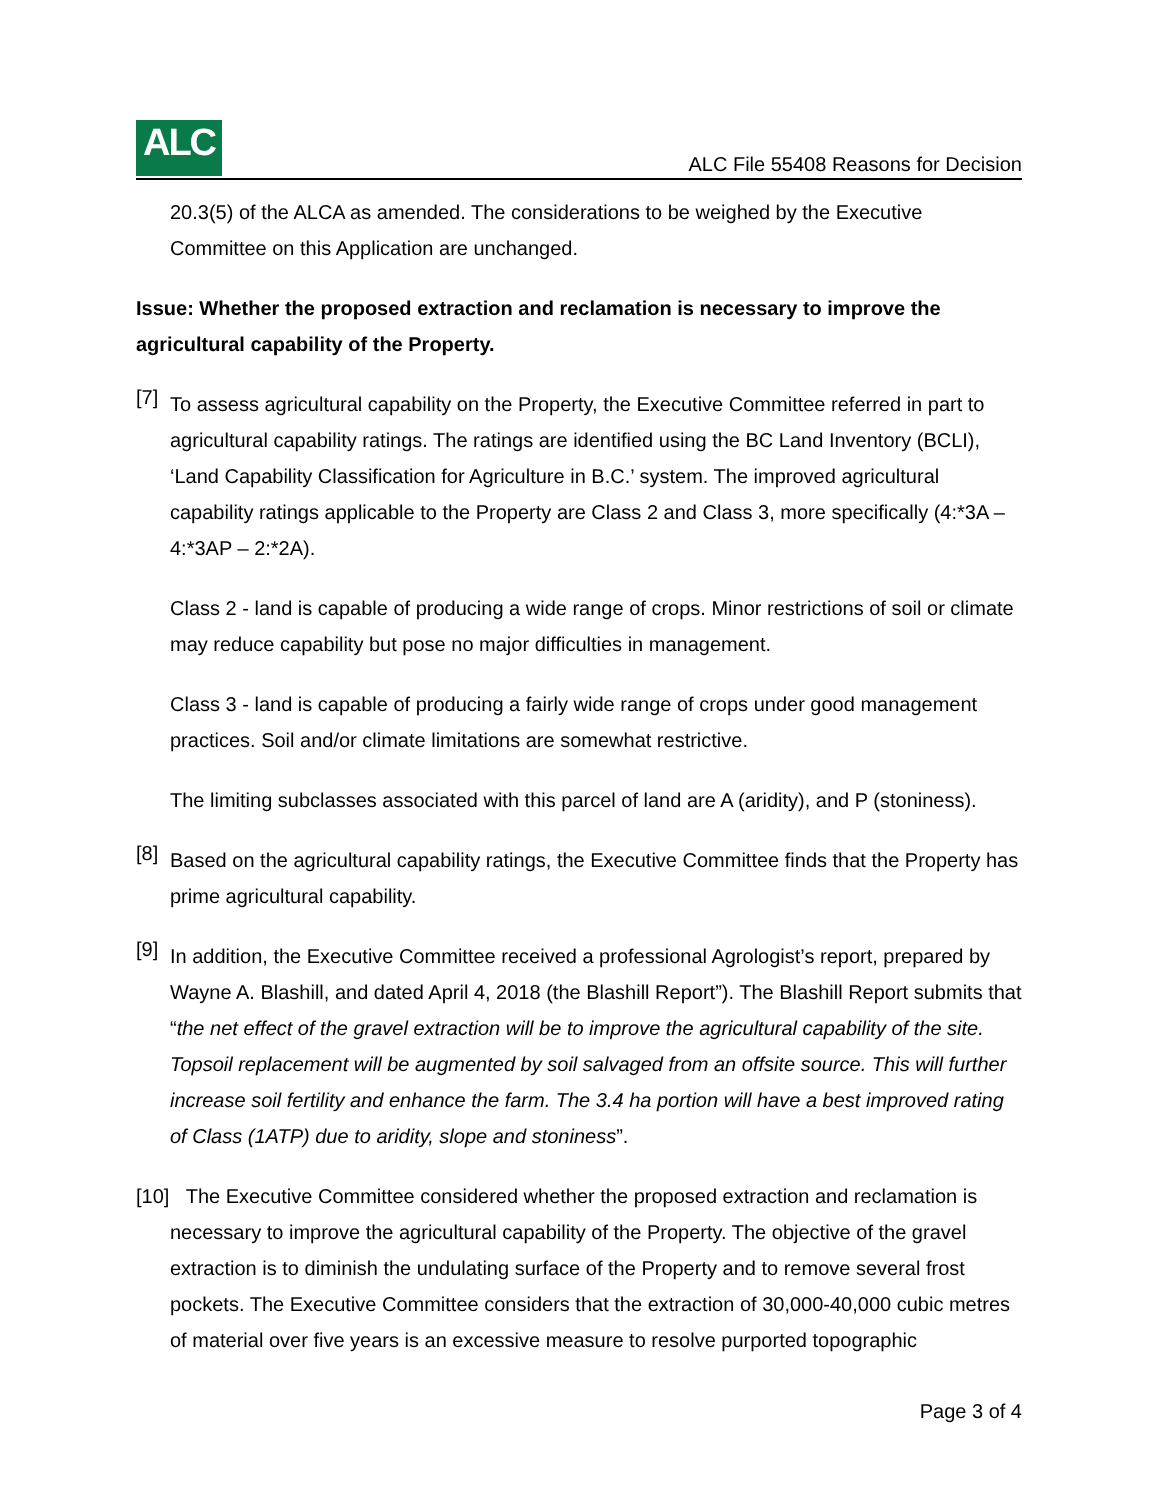ALC
ALC File 55408 Reasons for Decision
20.3(5) of the ALCA as amended. The considerations to be weighed by the Executive Committee on this Application are unchanged.
Issue: Whether the proposed extraction and reclamation is necessary to improve the agricultural capability of the Property.
[7]
To assess agricultural capability on the Property, the Executive Committee referred in part to agricultural capability ratings. The ratings are identified using the BC Land Inventory (BCLI), ‘Land Capability Classification for Agriculture in B.C.’ system. The improved agricultural capability ratings applicable to the Property are Class 2 and Class 3, more specifically (4:*3A – 4:*3AP – 2:*2A).
Class 2 - land is capable of producing a wide range of crops. Minor restrictions of soil or climate may reduce capability but pose no major difficulties in management.
Class 3 - land is capable of producing a fairly wide range of crops under good management practices. Soil and/or climate limitations are somewhat restrictive.
The limiting subclasses associated with this parcel of land are A (aridity), and P (stoniness).
[8]
Based on the agricultural capability ratings, the Executive Committee finds that the Property has prime agricultural capability.
[9]
In addition, the Executive Committee received a professional Agrologist’s report, prepared by Wayne A. Blashill, and dated April 4, 2018 (the Blashill Report”). The Blashill Report submits that “the net effect of the gravel extraction will be to improve the agricultural capability of the site. Topsoil replacement will be augmented by soil salvaged from an offsite source. This will further increase soil fertility and enhance the farm. The 3.4 ha portion will have a best improved rating of Class (1ATP) due to aridity, slope and stoniness”.
[10] The Executive Committee considered whether the proposed extraction and reclamation is necessary to improve the agricultural capability of the Property. The objective of the gravel extraction is to diminish the undulating surface of the Property and to remove several frost pockets. The Executive Committee considers that the extraction of 30,000-40,000 cubic metres of material over five years is an excessive measure to resolve purported topographic
Page 3 of 4